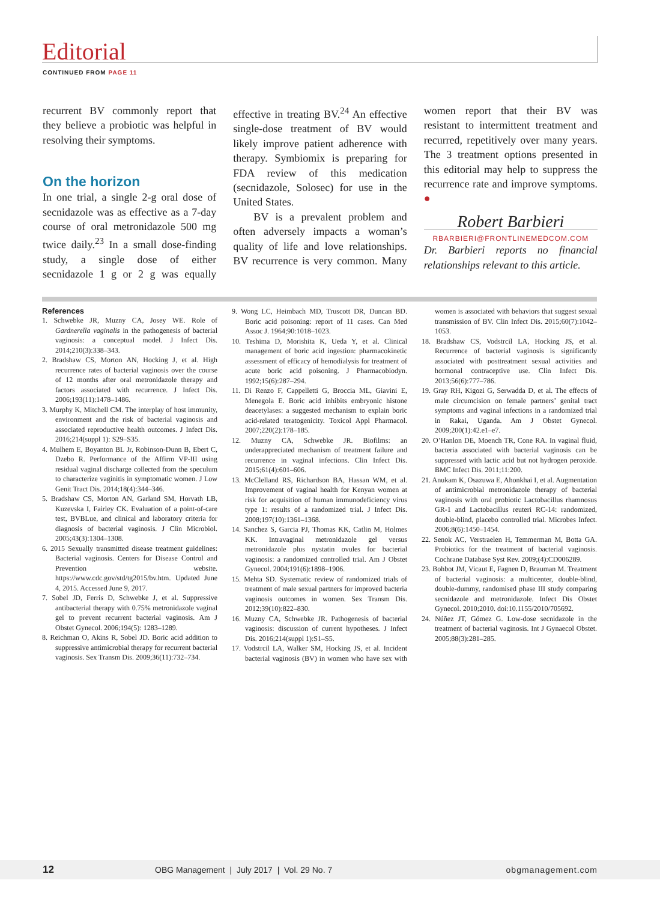Editorial
CONTINUED FROM PAGE 11
recurrent BV commonly report that they believe a probiotic was helpful in resolving their symptoms.
On the horizon
In one trial, a single 2-g oral dose of secnidazole was as effective as a 7-day course of oral metronidazole 500 mg twice daily.<sup>23</sup> In a small dose-finding study, a single dose of either secnidazole 1 g or 2 g was equally effective in treating BV.<sup>24</sup> An effective single-dose treatment of BV would likely improve patient adherence with therapy. Symbiomix is preparing for FDA review of this medication (secnidazole, Solosec) for use in the United States.
BV is a prevalent problem and often adversely impacts a woman’s quality of life and love relationships. BV recurrence is very common. Many women report that their BV was resistant to intermittent treatment and recurred, repetitively over many years. The 3 treatment options presented in this editorial may help to suppress the recurrence rate and improve symptoms. ●
Robert Barbieri
RBARBIERI@FRONTLINEMEDCOM.COM
Dr. Barbieri reports no financial relationships relevant to this article.
References
1. Schwebke JR, Muzny CA, Josey WE. Role of Gardnerella vaginalis in the pathogenesis of bacterial vaginosis: a conceptual model. J Infect Dis. 2014;210(3):338–343.
2. Bradshaw CS, Morton AN, Hocking J, et al. High recurrence rates of bacterial vaginosis over the course of 12 months after oral metronidazole therapy and factors associated with recurrence. J Infect Dis. 2006;193(11):1478–1486.
3. Murphy K, Mitchell CM. The interplay of host immunity, environment and the risk of bacterial vaginosis and associated reproductive health outcomes. J Infect Dis. 2016;214(suppl 1): S29–S35.
4. Mulhem E, Boyanton BL Jr, Robinson-Dunn B, Ebert C, Dzebo R. Performance of the Affirm VP-III using residual vaginal discharge collected from the speculum to characterize vaginitis in symptomatic women. J Low Genit Tract Dis. 2014;18(4):344–346.
5. Bradshaw CS, Morton AN, Garland SM, Horvath LB, Kuzevska I, Fairley CK. Evaluation of a point-of-care test, BVBLue, and clinical and laboratory criteria for diagnosis of bacterial vaginosis. J Clin Microbiol. 2005;43(3):1304–1308.
6. 2015 Sexually transmitted disease treatment guidelines: Bacterial vaginosis. Centers for Disease Control and Prevention website. https://www.cdc.gov/std/tg2015/bv.htm. Updated June 4, 2015. Accessed June 9, 2017.
7. Sobel JD, Ferris D, Schwebke J, et al. Suppressive antibacterial therapy with 0.75% metronidazole vaginal gel to prevent recurrent bacterial vaginosis. Am J Obstet Gynecol. 2006;194(5): 1283–1289.
8. Reichman O, Akins R, Sobel JD. Boric acid addition to suppressive antimicrobial therapy for recurrent bacterial vaginosis. Sex Transm Dis. 2009;36(11):732–734.
9. Wong LC, Heimbach MD, Truscott DR, Duncan BD. Boric acid poisoning: report of 11 cases. Can Med Assoc J. 1964;90:1018–1023.
10. Teshima D, Morishita K, Ueda Y, et al. Clinical management of boric acid ingestion: pharmacokinetic assessment of efficacy of hemodialysis for treatment of acute boric acid poisoning. J Pharmacobiodyn. 1992;15(6):287–294.
11. Di Renzo F, Cappelletti G, Broccia ML, Giavini E, Menegola E. Boric acid inhibits embryonic histone deacetylases: a suggested mechanism to explain boric acid-related teratogenicity. Toxicol Appl Pharmacol. 2007;220(2):178–185.
12. Muzny CA, Schwebke JR. Biofilms: an underappreciated mechanism of treatment failure and recurrence in vaginal infections. Clin Infect Dis. 2015;61(4):601–606.
13. McClelland RS, Richardson BA, Hassan WM, et al. Improvement of vaginal health for Kenyan women at risk for acquisition of human immunodeficiency virus type 1: results of a randomized trial. J Infect Dis. 2008;197(10):1361–1368.
14. Sanchez S, Garcia PJ, Thomas KK, Catlin M, Holmes KK. Intravaginal metronidazole gel versus metronidazole plus nystatin ovules for bacterial vaginosis: a randomized controlled trial. Am J Obstet Gynecol. 2004;191(6):1898–1906.
15. Mehta SD. Systematic review of randomized trials of treatment of male sexual partners for improved bacteria vaginosis outcomes in women. Sex Transm Dis. 2012;39(10):822–830.
16. Muzny CA, Schwebke JR. Pathogenesis of bacterial vaginosis: discussion of current hypotheses. J Infect Dis. 2016;214(suppl 1):S1–S5.
17. Vodstrcil LA, Walker SM, Hocking JS, et al. Incident bacterial vaginosis (BV) in women who have sex with women is associated with behaviors that suggest sexual transmission of BV. Clin Infect Dis. 2015;60(7):1042–1053.
18. Bradshaw CS, Vodstrcil LA, Hocking JS, et al. Recurrence of bacterial vaginosis is significantly associated with posttreatment sexual activities and hormonal contraceptive use. Clin Infect Dis. 2013;56(6):777–786.
19. Gray RH, Kigozi G, Serwadda D, et al. The effects of male circumcision on female partners’ genital tract symptoms and vaginal infections in a randomized trial in Rakai, Uganda. Am J Obstet Gynecol. 2009;200(1):42.e1–e7.
20. O’Hanlon DE, Moench TR, Cone RA. In vaginal fluid, bacteria associated with bacterial vaginosis can be suppressed with lactic acid but not hydrogen peroxide. BMC Infect Dis. 2011;11:200.
21. Anukam K, Osazuwa E, Ahonkhai I, et al. Augmentation of antimicrobial metronidazole therapy of bacterial vaginosis with oral probiotic Lactobacillus rhamnosus GR-1 and Lactobacillus reuteri RC-14: randomized, double-blind, placebo controlled trial. Microbes Infect. 2006;8(6):1450–1454.
22. Senok AC, Verstraelen H, Temmerman M, Botta GA. Probiotics for the treatment of bacterial vaginosis. Cochrane Database Syst Rev. 2009;(4):CD006289.
23. Bohbot JM, Vicaut E, Fagnen D, Brauman M. Treatment of bacterial vaginosis: a multicenter, double-blind, double-dummy, randomised phase III study comparing secnidazole and metronidazole. Infect Dis Obstet Gynecol. 2010;2010. doi:10.1155/2010/705692.
24. Núñez JT, Gómez G. Low-dose secnidazole in the treatment of bacterial vaginosis. Int J Gynaecol Obstet. 2005;88(3):281–285.
12 OBG Management | July 2017 | Vol. 29 No. 7 obgmanagement.com